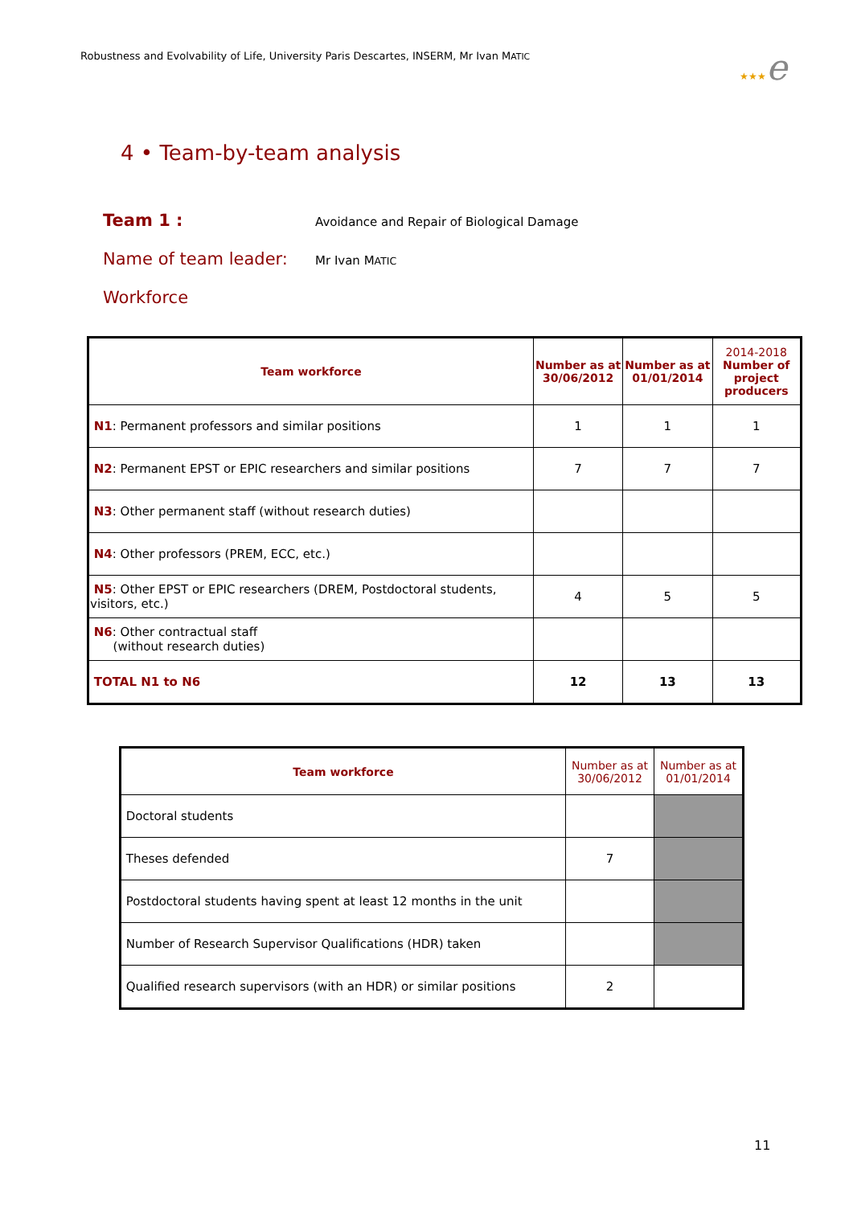Robustness and Evolvability of Life, University Paris Descartes, INSERM, Mr Ivan MATIC
★★★e
4 • Team-by-team analysis
Team 1 :
Avoidance and Repair of Biological Damage
Name of team leader:
Mr Ivan MATIC
Workforce
| Team workforce | Number as at 30/06/2012 | Number as at 01/01/2014 | 2014-2018 Number of project producers |
| --- | --- | --- | --- |
| N1 : Permanent professors and similar positions | 1 | 1 | 1 |
| N2 : Permanent EPST or EPIC researchers and similar positions | 7 | 7 | 7 |
| N3 : Other permanent staff (without research duties) | | | |
| N4 : Other professors (PREM, ECC, etc.) | | | |
| N5 : Other EPST or EPIC researchers (DREM, Postdoctoral students, visitors, etc.) | 4 | 5 | 5 |
| N6 : Other contractual staff (without research duties) | | | |
| TOTAL N1 to N6 | 12 | 13 | 13 |
| Team workforce | Number as at 30/06/2012 | Number as at 01/01/2014 |
| --- | --- | --- |
| Doctoral students | | |
| Theses defended | 7 | |
| Postdoctoral students having spent at least 12 months in the unit | | |
| Number of Research Supervisor Qualifications (HDR) taken | | |
| Qualified research supervisors (with an HDR) or similar positions | 2 | |
11